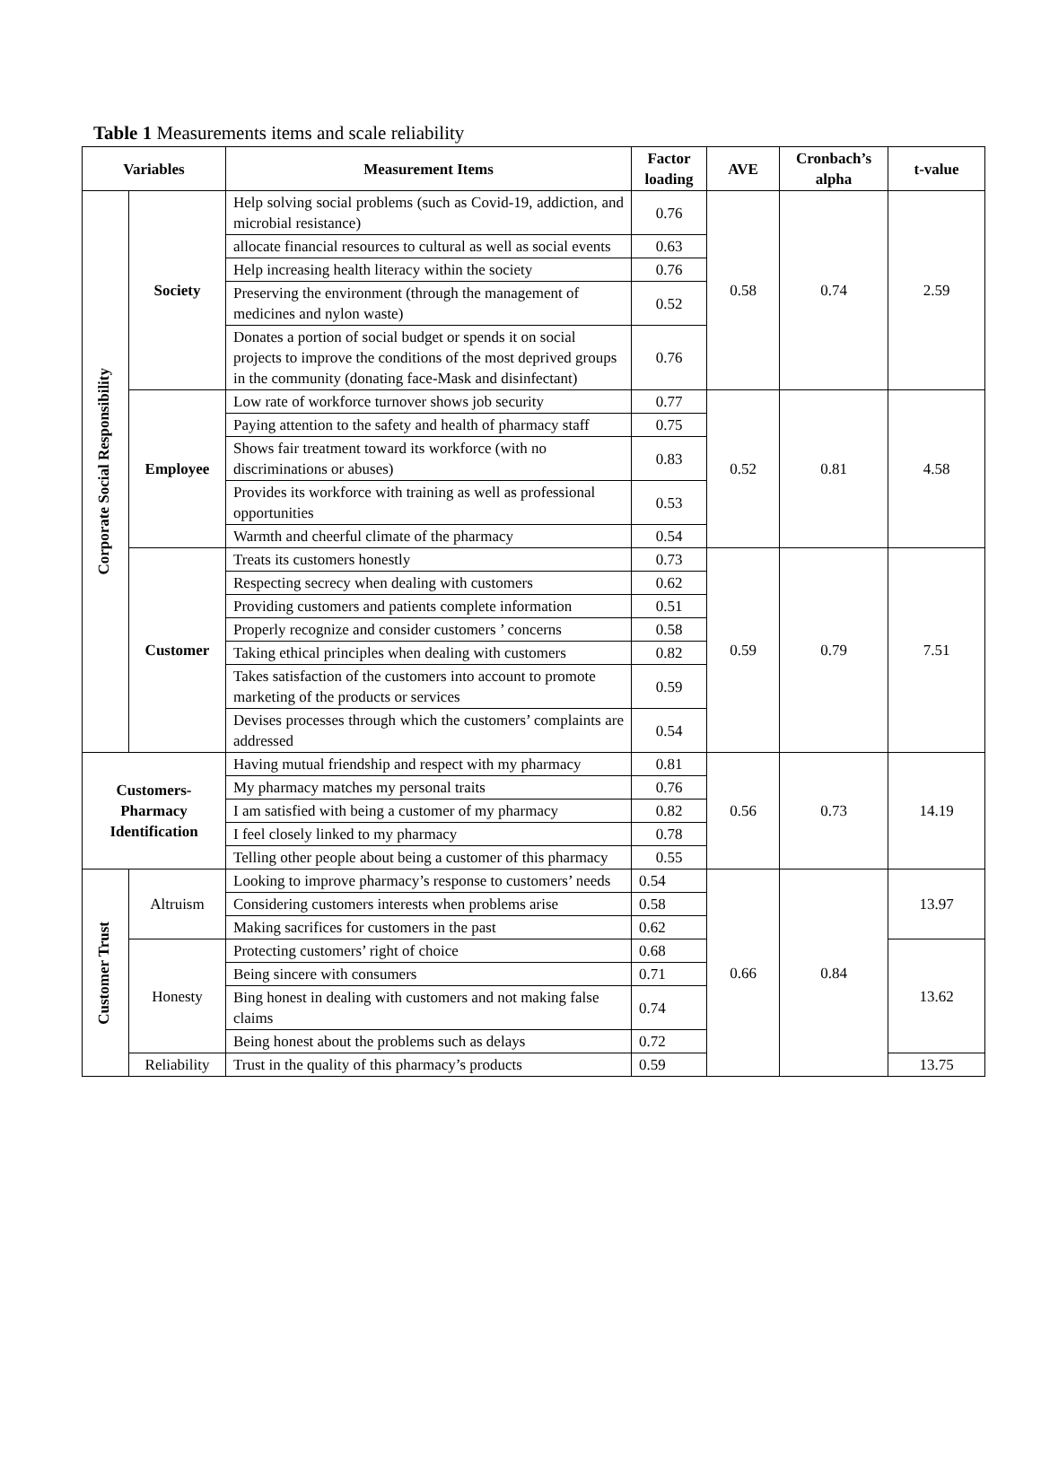Table 1 Measurements items and scale reliability
| Variables | | Measurement Items | Factor loading | AVE | Cronbach’s alpha | t-value |
| --- | --- | --- | --- | --- | --- | --- |
| Corporate Social Responsibility | Society | Help solving social problems (such as Covid-19, addiction, and microbial resistance) | 0.76 | 0.58 | 0.74 | 2.59 |
| | | allocate financial resources to cultural as well as social events | 0.63 | | | |
| | | Help increasing health literacy within the society | 0.76 | | | |
| | | Preserving the environment (through the management of medicines and nylon waste) | 0.52 | | | |
| | | Donates a portion of social budget or spends it on social projects to improve the conditions of the most deprived groups in the community (donating face-Mask and disinfectant) | 0.76 | | | |
| | Employee | Low rate of workforce turnover shows job security | 0.77 | 0.52 | 0.81 | 4.58 |
| | | Paying attention to the safety and health of pharmacy staff | 0.75 | | | |
| | | Shows fair treatment toward its workforce (with no discriminations or abuses) | 0.83 | | | |
| | | Provides its workforce with training as well as professional opportunities | 0.53 | | | |
| | | Warmth and cheerful climate of the pharmacy | 0.54 | | | |
| | Customer | Treats its customers honestly | 0.73 | 0.59 | 0.79 | 7.51 |
| | | Respecting secrecy when dealing with customers | 0.62 | | | |
| | | Providing customers and patients complete information | 0.51 | | | |
| | | Properly recognize and consider customers ’ concerns | 0.58 | | | |
| | | Taking ethical principles when dealing with customers | 0.82 | | | |
| | | Takes satisfaction of the customers into account to promote marketing of the products or services | 0.59 | | | |
| | | Devises processes through which the customers’ complaints are addressed | 0.54 | | | |
| Customers- Pharmacy Identification | | Having mutual friendship and respect with my pharmacy | 0.81 | 0.56 | 0.73 | 14.19 |
| | | My pharmacy matches my personal traits | 0.76 | | | |
| | | I am satisfied with being a customer of my pharmacy | 0.82 | | | |
| | | I feel closely linked to my pharmacy | 0.78 | | | |
| | | Telling other people about being a customer of this pharmacy | 0.55 | | | |
| Customer Trust | Altruism | Looking to improve pharmacy’s response to customers’ needs | 0.54 | 0.66 | 0.84 | 13.97 |
| | | Considering customers interests when problems arise | 0.58 | | | |
| | | Making sacrifices for customers in the past | 0.62 | | | |
| | Honesty | Protecting customers’ right of choice | 0.68 | | | 13.62 |
| | | Being sincere with consumers | 0.71 | | | |
| | | Bing honest in dealing with customers and not making false claims | 0.74 | | | |
| | | Being honest about the problems such as delays | 0.72 | | | |
| | Reliability | Trust in the quality of this pharmacy’s products | 0.59 | | | 13.75 |